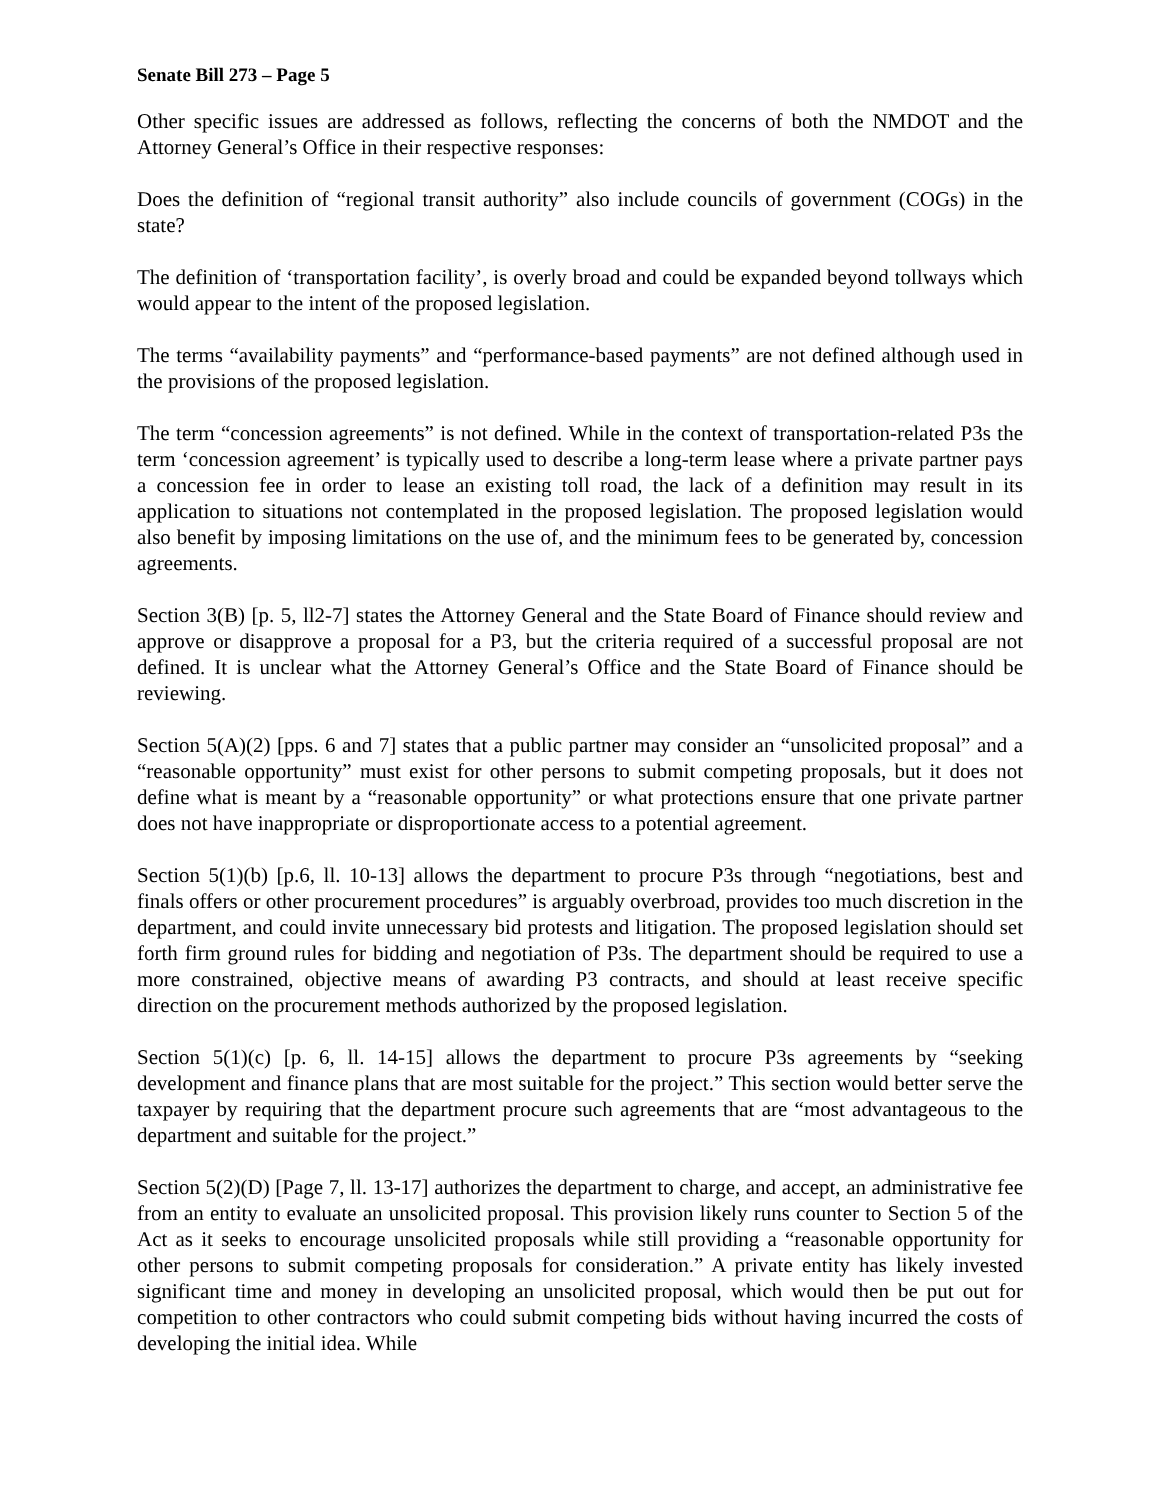Senate Bill 273 – Page 5
Other specific issues are addressed as follows, reflecting the concerns of both the NMDOT and the Attorney General’s Office in their respective responses:
Does the definition of “regional transit authority” also include councils of government (COGs) in the state?
The definition of ‘transportation facility’, is overly broad and could be expanded beyond tollways which would appear to the intent of the proposed legislation.
The terms “availability payments” and “performance-based payments” are not defined although used in the provisions of the proposed legislation.
The term “concession agreements” is not defined. While in the context of transportation-related P3s the term ‘concession agreement’ is typically used to describe a long-term lease where a private partner pays a concession fee in order to lease an existing toll road, the lack of a definition may result in its application to situations not contemplated in the proposed legislation. The proposed legislation would also benefit by imposing limitations on the use of, and the minimum fees to be generated by, concession agreements.
Section 3(B) [p. 5, ll2-7] states the Attorney General and the State Board of Finance should review and approve or disapprove a proposal for a P3, but the criteria required of a successful proposal are not defined. It is unclear what the Attorney General’s Office and the State Board of Finance should be reviewing.
Section 5(A)(2) [pps. 6 and 7] states that a public partner may consider an “unsolicited proposal” and a “reasonable opportunity” must exist for other persons to submit competing proposals, but it does not define what is meant by a “reasonable opportunity” or what protections ensure that one private partner does not have inappropriate or disproportionate access to a potential agreement.
Section 5(1)(b) [p.6, ll. 10-13] allows the department to procure P3s through “negotiations, best and finals offers or other procurement procedures” is arguably overbroad, provides too much discretion in the department, and could invite unnecessary bid protests and litigation. The proposed legislation should set forth firm ground rules for bidding and negotiation of P3s. The department should be required to use a more constrained, objective means of awarding P3 contracts, and should at least receive specific direction on the procurement methods authorized by the proposed legislation.
Section 5(1)(c) [p. 6, ll. 14-15] allows the department to procure P3s agreements by “seeking development and finance plans that are most suitable for the project.” This section would better serve the taxpayer by requiring that the department procure such agreements that are “most advantageous to the department and suitable for the project.”
Section 5(2)(D) [Page 7, ll. 13-17] authorizes the department to charge, and accept, an administrative fee from an entity to evaluate an unsolicited proposal. This provision likely runs counter to Section 5 of the Act as it seeks to encourage unsolicited proposals while still providing a “reasonable opportunity for other persons to submit competing proposals for consideration.” A private entity has likely invested significant time and money in developing an unsolicited proposal, which would then be put out for competition to other contractors who could submit competing bids without having incurred the costs of developing the initial idea. While